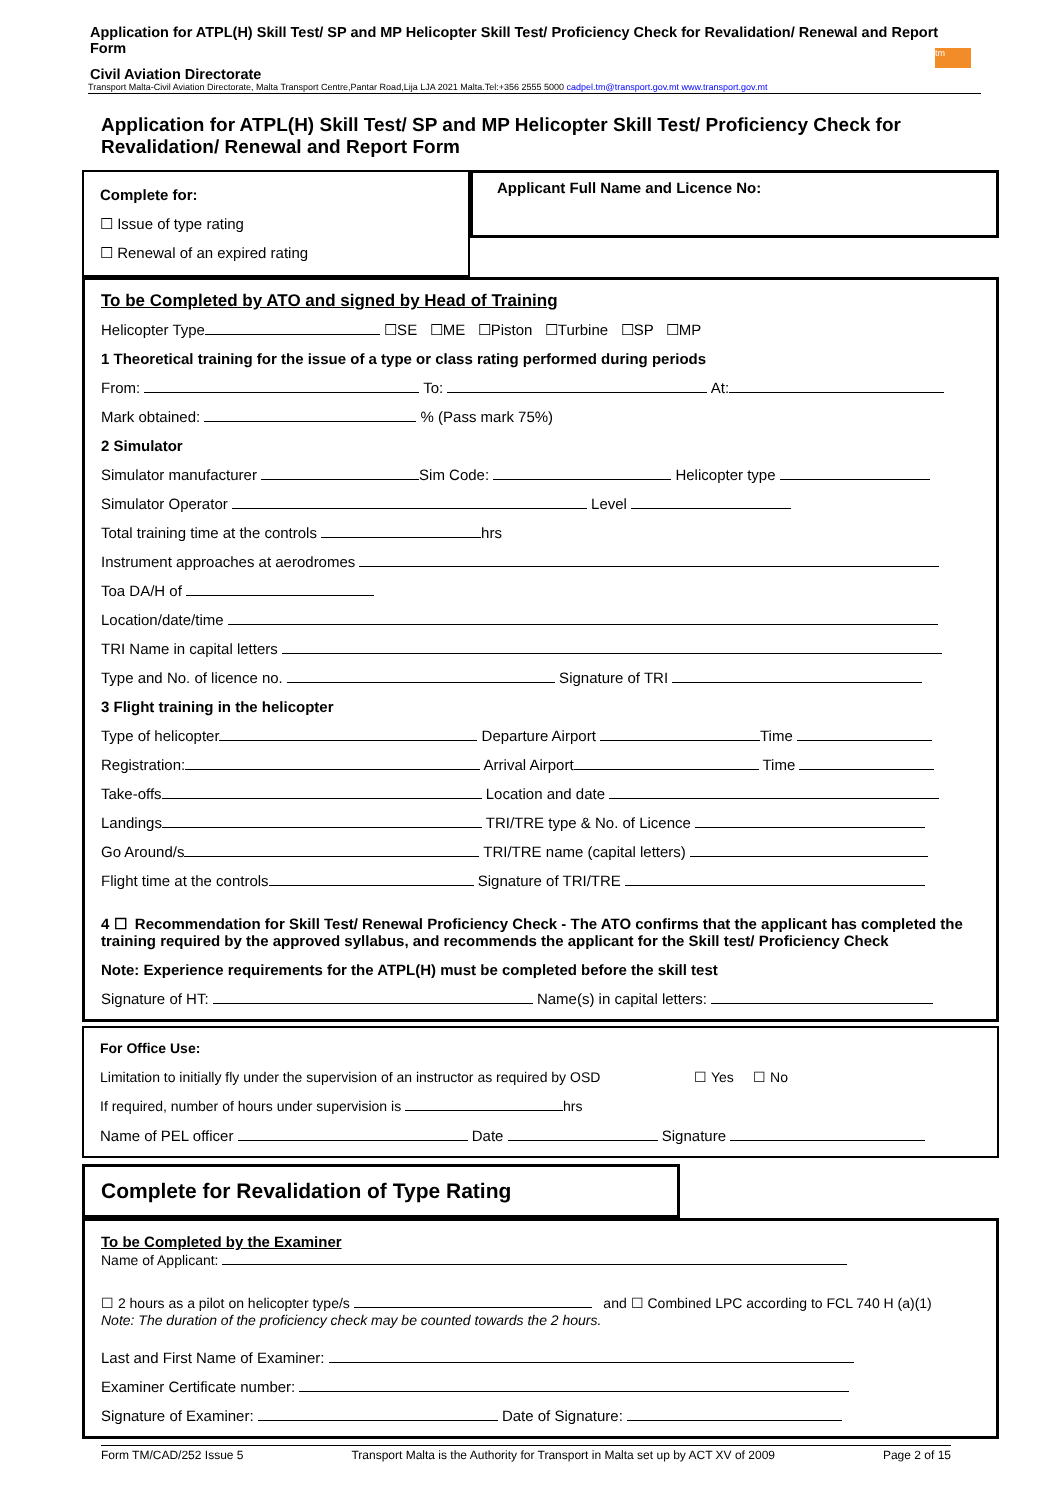Application for ATPL(H) Skill Test/ SP and MP Helicopter Skill Test/ Proficiency Check for Revalidation/ Renewal and Report Form
tm
Civil Aviation Directorate
Transport Malta-Civil Aviation Directorate, Malta Transport Centre,Pantar Road,Lija LJA 2021 Malta.Tel:+356 2555 5000 cadpel.tm@transport.gov.mt www.transport.gov.mt
Application for ATPL(H) Skill Test/ SP and MP Helicopter Skill Test/ Proficiency Check for Revalidation/ Renewal and Report Form
Complete for:
☐ Issue of type rating
☐ Renewal of an expired rating
Applicant Full Name and Licence No:
To be Completed by ATO and signed by Head of Training
Helicopter Type ☐SE ☐ME ☐Piston ☐Turbine ☐SP ☐MP
1 Theoretical training for the issue of a type or class rating performed during periods
From: To: At:
Mark obtained: % (Pass mark 75%)
2 Simulator
Simulator manufacturer Sim Code: Helicopter type
Simulator Operator Level
Total training time at the controls hrs
Instrument approaches at aerodromes
Toa DA/H of
Location/date/time
TRI Name in capital letters
Type and No. of licence no. Signature of TRI
3 Flight training in the helicopter
Type of helicopter Departure Airport Time
Registration: Arrival Airport Time
Take-offs Location and date
Landings TRI/TRE type & No. of Licence
Go Around/s TRI/TRE name (capital letters)
Flight time at the controls Signature of TRI/TRE
4 ☐ Recommendation for Skill Test/ Renewal Proficiency Check - The ATO confirms that the applicant has completed the training required by the approved syllabus, and recommends the applicant for the Skill test/ Proficiency Check
Note: Experience requirements for the ATPL(H) must be completed before the skill test
Signature of HT: Name(s) in capital letters:
For Office Use:
Limitation to initially fly under the supervision of an instructor as required by OSD ☐ Yes ☐ No
If required, number of hours under supervision is hrs
Name of PEL officer Date Signature
Complete for Revalidation of Type Rating
To be Completed by the Examiner
Name of Applicant:
☐ 2 hours as a pilot on helicopter type/s and ☐ Combined LPC according to FCL 740 H (a)(1)
Note: The duration of the proficiency check may be counted towards the 2 hours.
Last and First Name of Examiner:
Examiner Certificate number:
Signature of Examiner: Date of Signature:
Form TM/CAD/252 Issue 5 Transport Malta is the Authority for Transport in Malta set up by ACT XV of 2009 Page 2 of 15